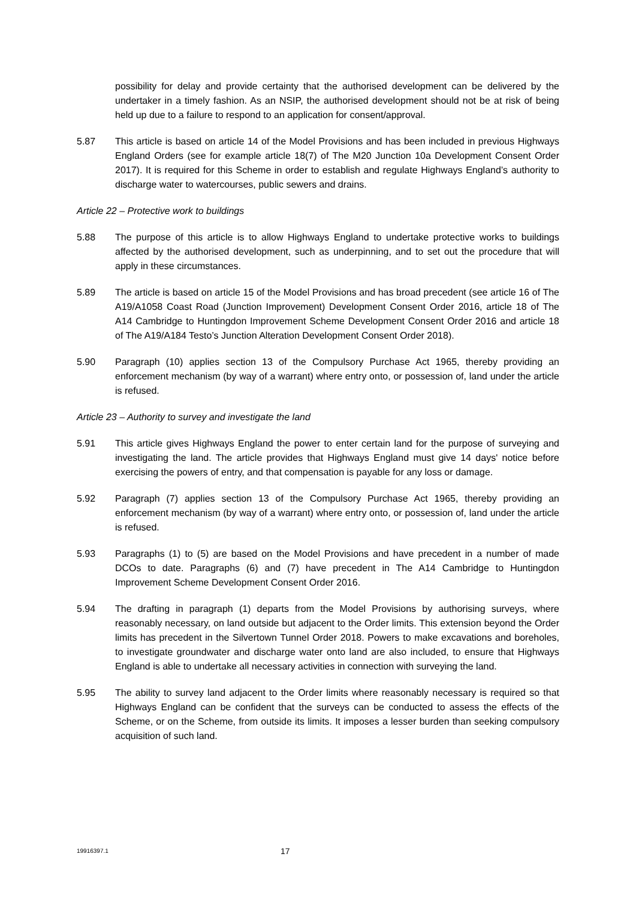possibility for delay and provide certainty that the authorised development can be delivered by the undertaker in a timely fashion. As an NSIP, the authorised development should not be at risk of being held up due to a failure to respond to an application for consent/approval.
5.87 This article is based on article 14 of the Model Provisions and has been included in previous Highways England Orders (see for example article 18(7) of The M20 Junction 10a Development Consent Order 2017). It is required for this Scheme in order to establish and regulate Highways England’s authority to discharge water to watercourses, public sewers and drains.
Article 22 – Protective work to buildings
5.88 The purpose of this article is to allow Highways England to undertake protective works to buildings affected by the authorised development, such as underpinning, and to set out the procedure that will apply in these circumstances.
5.89 The article is based on article 15 of the Model Provisions and has broad precedent (see article 16 of The A19/A1058 Coast Road (Junction Improvement) Development Consent Order 2016, article 18 of The A14 Cambridge to Huntingdon Improvement Scheme Development Consent Order 2016 and article 18 of The A19/A184 Testo’s Junction Alteration Development Consent Order 2018).
5.90 Paragraph (10) applies section 13 of the Compulsory Purchase Act 1965, thereby providing an enforcement mechanism (by way of a warrant) where entry onto, or possession of, land under the article is refused.
Article 23 – Authority to survey and investigate the land
5.91 This article gives Highways England the power to enter certain land for the purpose of surveying and investigating the land. The article provides that Highways England must give 14 days' notice before exercising the powers of entry, and that compensation is payable for any loss or damage.
5.92 Paragraph (7) applies section 13 of the Compulsory Purchase Act 1965, thereby providing an enforcement mechanism (by way of a warrant) where entry onto, or possession of, land under the article is refused.
5.93 Paragraphs (1) to (5) are based on the Model Provisions and have precedent in a number of made DCOs to date. Paragraphs (6) and (7) have precedent in The A14 Cambridge to Huntingdon Improvement Scheme Development Consent Order 2016.
5.94 The drafting in paragraph (1) departs from the Model Provisions by authorising surveys, where reasonably necessary, on land outside but adjacent to the Order limits. This extension beyond the Order limits has precedent in the Silvertown Tunnel Order 2018. Powers to make excavations and boreholes, to investigate groundwater and discharge water onto land are also included, to ensure that Highways England is able to undertake all necessary activities in connection with surveying the land.
5.95 The ability to survey land adjacent to the Order limits where reasonably necessary is required so that Highways England can be confident that the surveys can be conducted to assess the effects of the Scheme, or on the Scheme, from outside its limits. It imposes a lesser burden than seeking compulsory acquisition of such land.
19916397.1
17